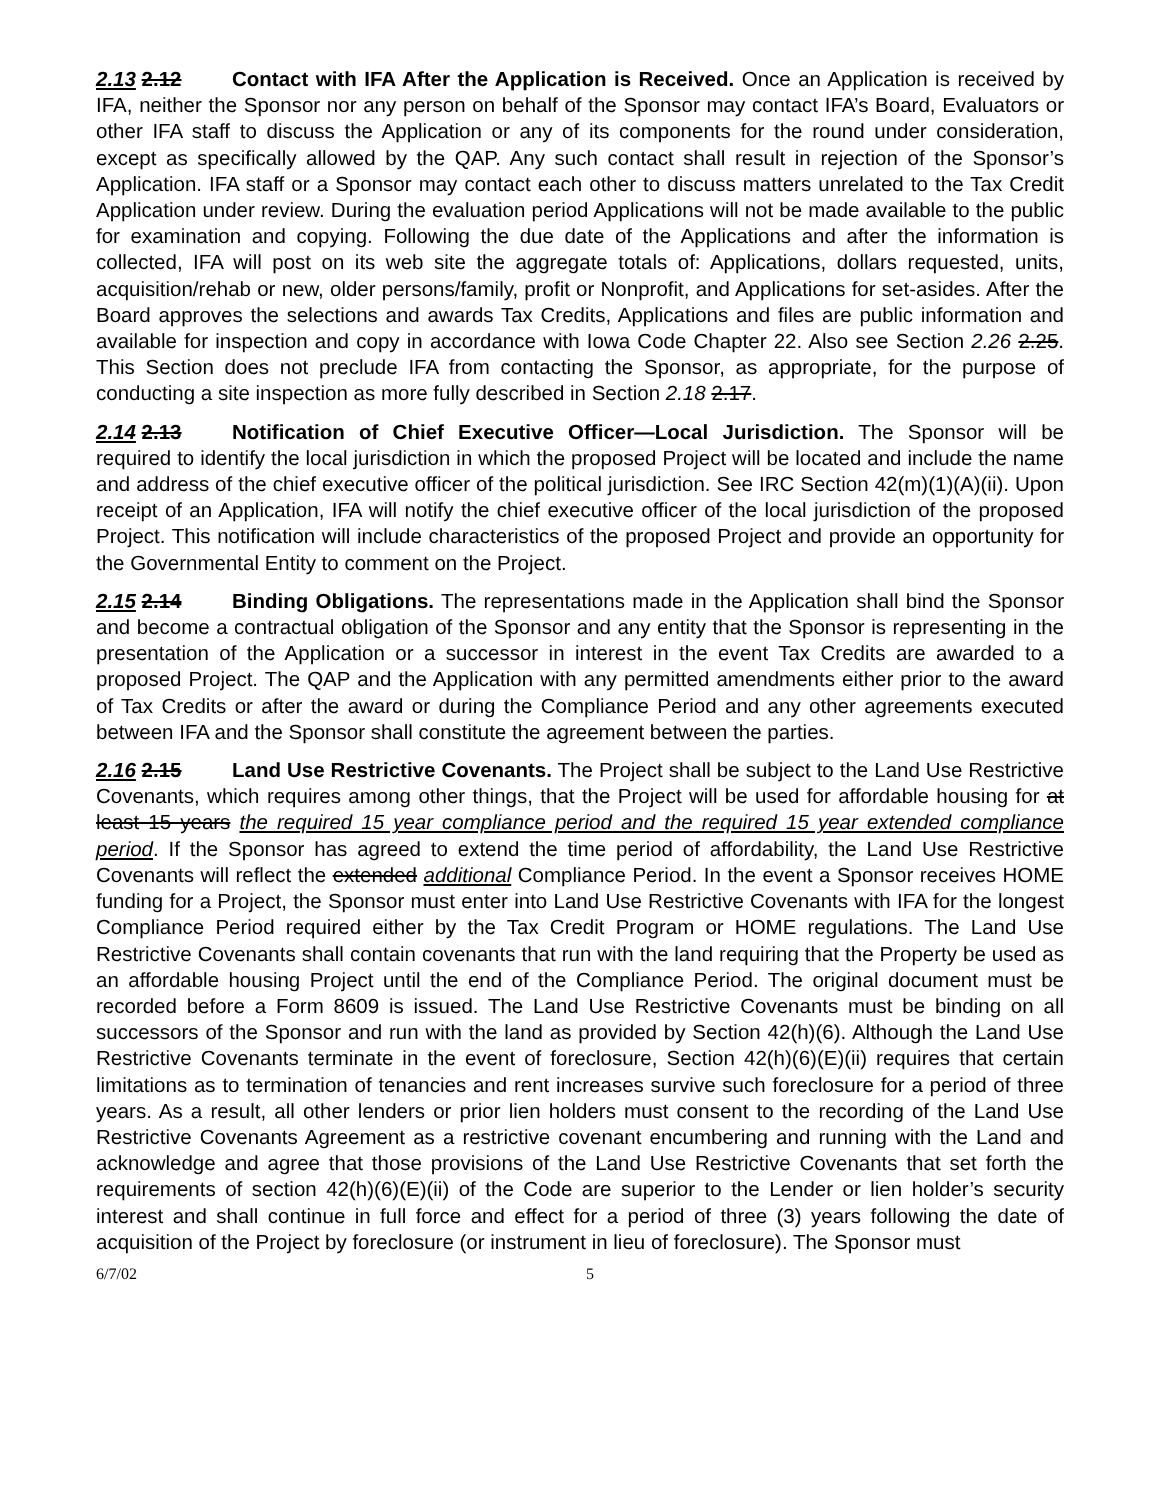2.13 2.12 Contact with IFA After the Application is Received. Once an Application is received by IFA, neither the Sponsor nor any person on behalf of the Sponsor may contact IFA’s Board, Evaluators or other IFA staff to discuss the Application or any of its components for the round under consideration, except as specifically allowed by the QAP. Any such contact shall result in rejection of the Sponsor’s Application. IFA staff or a Sponsor may contact each other to discuss matters unrelated to the Tax Credit Application under review. During the evaluation period Applications will not be made available to the public for examination and copying. Following the due date of the Applications and after the information is collected, IFA will post on its web site the aggregate totals of: Applications, dollars requested, units, acquisition/rehab or new, older persons/family, profit or Nonprofit, and Applications for set-asides. After the Board approves the selections and awards Tax Credits, Applications and files are public information and available for inspection and copy in accordance with Iowa Code Chapter 22. Also see Section 2.26 2.25. This Section does not preclude IFA from contacting the Sponsor, as appropriate, for the purpose of conducting a site inspection as more fully described in Section 2.18 2.17.
2.14 2.13 Notification of Chief Executive Officer—Local Jurisdiction. The Sponsor will be required to identify the local jurisdiction in which the proposed Project will be located and include the name and address of the chief executive officer of the political jurisdiction. See IRC Section 42(m)(1)(A)(ii). Upon receipt of an Application, IFA will notify the chief executive officer of the local jurisdiction of the proposed Project. This notification will include characteristics of the proposed Project and provide an opportunity for the Governmental Entity to comment on the Project.
2.15 2.14 Binding Obligations. The representations made in the Application shall bind the Sponsor and become a contractual obligation of the Sponsor and any entity that the Sponsor is representing in the presentation of the Application or a successor in interest in the event Tax Credits are awarded to a proposed Project. The QAP and the Application with any permitted amendments either prior to the award of Tax Credits or after the award or during the Compliance Period and any other agreements executed between IFA and the Sponsor shall constitute the agreement between the parties.
2.16 2.15 Land Use Restrictive Covenants. The Project shall be subject to the Land Use Restrictive Covenants, which requires among other things, that the Project will be used for affordable housing for at least 15 years the required 15 year compliance period and the required 15 year extended compliance period. If the Sponsor has agreed to extend the time period of affordability, the Land Use Restrictive Covenants will reflect the extended additional Compliance Period. In the event a Sponsor receives HOME funding for a Project, the Sponsor must enter into Land Use Restrictive Covenants with IFA for the longest Compliance Period required either by the Tax Credit Program or HOME regulations. The Land Use Restrictive Covenants shall contain covenants that run with the land requiring that the Property be used as an affordable housing Project until the end of the Compliance Period. The original document must be recorded before a Form 8609 is issued. The Land Use Restrictive Covenants must be binding on all successors of the Sponsor and run with the land as provided by Section 42(h)(6). Although the Land Use Restrictive Covenants terminate in the event of foreclosure, Section 42(h)(6)(E)(ii) requires that certain limitations as to termination of tenancies and rent increases survive such foreclosure for a period of three years. As a result, all other lenders or prior lien holders must consent to the recording of the Land Use Restrictive Covenants Agreement as a restrictive covenant encumbering and running with the Land and acknowledge and agree that those provisions of the Land Use Restrictive Covenants that set forth the requirements of section 42(h)(6)(E)(ii) of the Code are superior to the Lender or lien holder’s security interest and shall continue in full force and effect for a period of three (3) years following the date of acquisition of the Project by foreclosure (or instrument in lieu of foreclosure). The Sponsor must
6/7/02 5